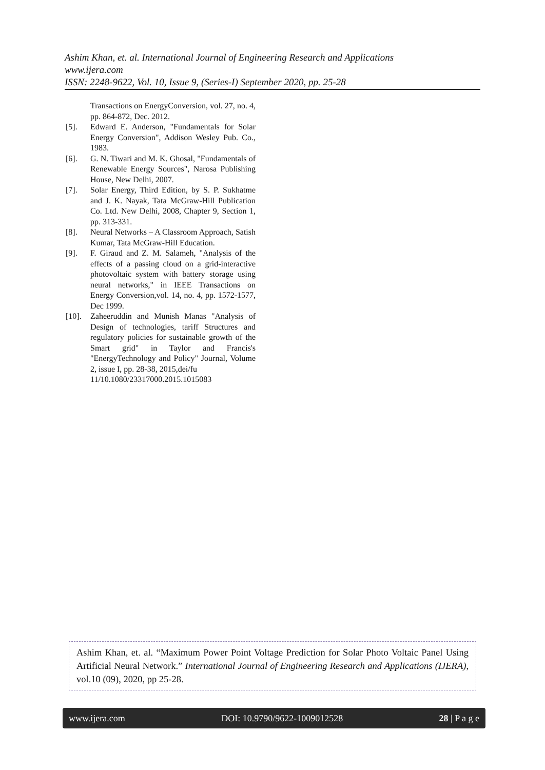Ashim Khan, et. al. International Journal of Engineering Research and Applications
www.ijera.com
ISSN: 2248-9622, Vol. 10, Issue 9, (Series-I) September 2020, pp. 25-28
Transactions on EnergyConversion, vol. 27, no. 4, pp. 864-872, Dec. 2012.
[5]. Edward E. Anderson, "Fundamentals for Solar Energy Conversion", Addison Wesley Pub. Co., 1983.
[6]. G. N. Tiwari and M. K. Ghosal, "Fundamentals of Renewable Energy Sources", Narosa Publishing House, New Delhi, 2007.
[7]. Solar Energy, Third Edition, by S. P. Sukhatme and J. K. Nayak, Tata McGraw-Hill Publication Co. Ltd. New Delhi, 2008, Chapter 9, Section 1, pp. 313-331.
[8]. Neural Networks – A Classroom Approach, Satish Kumar, Tata McGraw-Hill Education.
[9]. F. Giraud and Z. M. Salameh, "Analysis of the effects of a passing cloud on a grid-interactive photovoltaic system with battery storage using neural networks," in IEEE Transactions on Energy Conversion,vol. 14, no. 4, pp. 1572-1577, Dec 1999.
[10]. Zaheeruddin and Munish Manas "Analysis of Design of technologies, tariff Structures and regulatory policies for sustainable growth of the Smart grid" in Taylor and Francis's "EnergyTechnology and Policy" Journal, Volume 2, issue I, pp. 28-38, 2015,dei/fu
11/10.1080/23317000.2015.1015083
Ashim Khan, et. al. “Maximum Power Point Voltage Prediction for Solar Photo Voltaic Panel Using Artificial Neural Network.” International Journal of Engineering Research and Applications (IJERA), vol.10 (09), 2020, pp 25-28.
www.ijera.com DOI: 10.9790/9622-1009012528 28 | P a g e